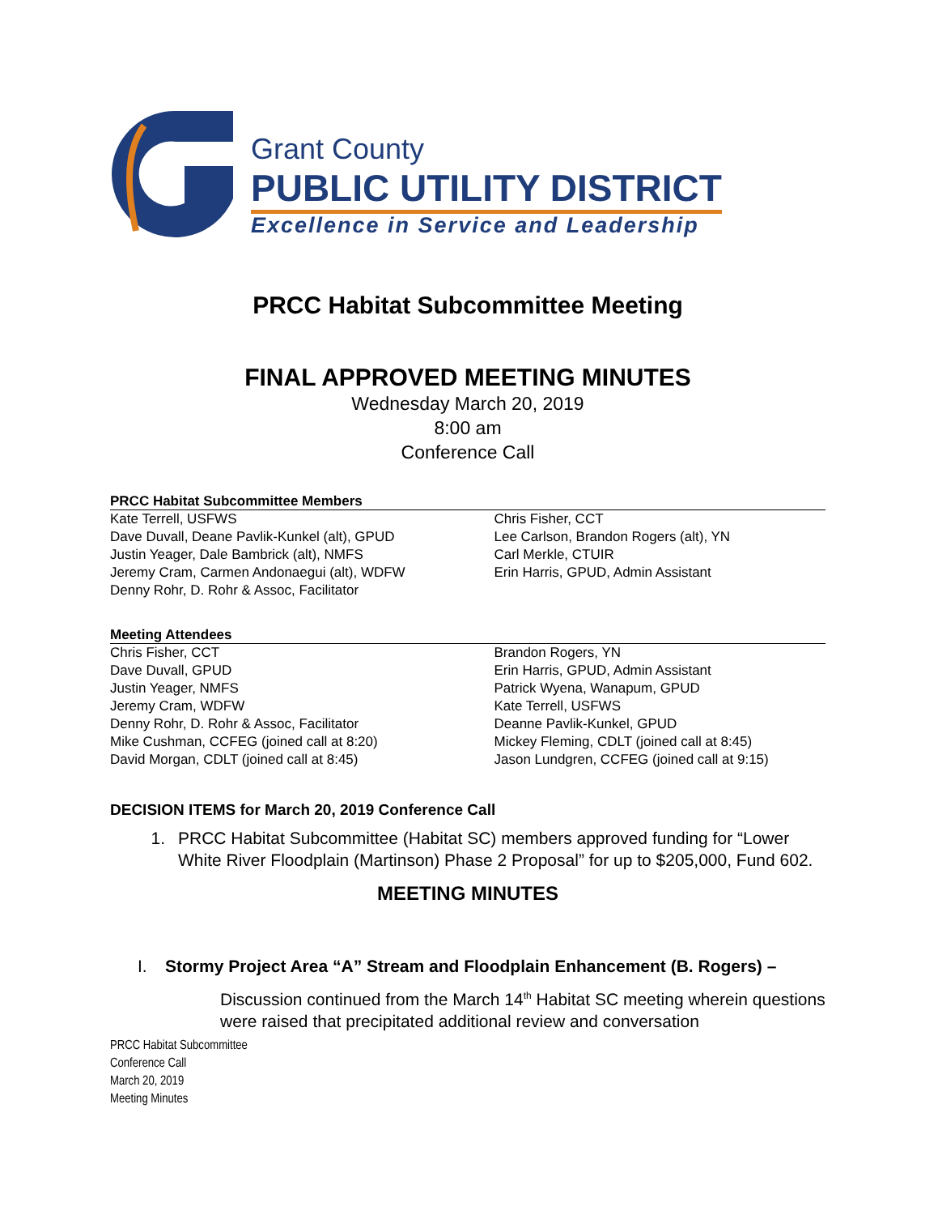Grant County
PUBLIC UTILITY DISTRICT
Excellence in Service and Leadership
PRCC Habitat Subcommittee Meeting
FINAL APPROVED MEETING MINUTES
Wednesday March 20, 2019
8:00 am
Conference Call
PRCC Habitat Subcommittee Members
Kate Terrell, USFWS
Dave Duvall, Deane Pavlik-Kunkel (alt), GPUD
Justin Yeager, Dale Bambrick (alt), NMFS
Jeremy Cram, Carmen Andonaegui (alt), WDFW
Denny Rohr, D. Rohr & Assoc, Facilitator
Chris Fisher, CCT
Lee Carlson, Brandon Rogers (alt), YN
Carl Merkle, CTUIR
Erin Harris, GPUD, Admin Assistant
Meeting Attendees
Chris Fisher, CCT
Dave Duvall, GPUD
Justin Yeager, NMFS
Jeremy Cram, WDFW
Denny Rohr, D. Rohr & Assoc, Facilitator
Mike Cushman, CCFEG (joined call at 8:20)
David Morgan, CDLT (joined call at 8:45)
Brandon Rogers, YN
Erin Harris, GPUD, Admin Assistant
Patrick Wyena, Wanapum, GPUD
Kate Terrell, USFWS
Deanne Pavlik-Kunkel, GPUD
Mickey Fleming, CDLT (joined call at 8:45)
Jason Lundgren, CCFEG (joined call at 9:15)
DECISION ITEMS for March 20, 2019 Conference Call
1. PRCC Habitat Subcommittee (Habitat SC) members approved funding for “Lower White River Floodplain (Martinson) Phase 2 Proposal” for up to $205,000, Fund 602.
MEETING MINUTES
I. Stormy Project Area “A” Stream and Floodplain Enhancement (B. Rogers) –
Discussion continued from the March 14<sup>th</sup> Habitat SC meeting wherein questions were raised that precipitated additional review and conversation
PRCC Habitat Subcommittee
Conference Call
March 20, 2019
Meeting Minutes